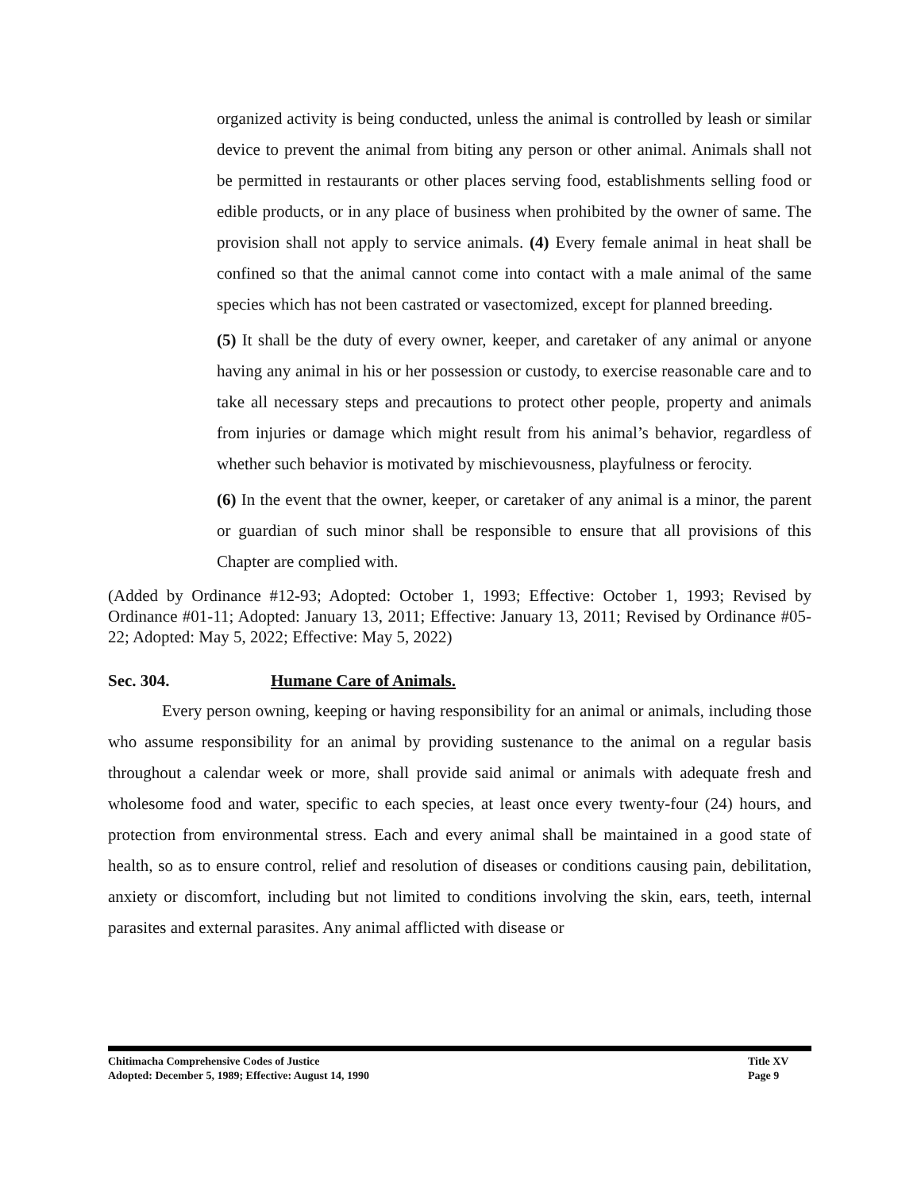organized activity is being conducted, unless the animal is controlled by leash or similar device to prevent the animal from biting any person or other animal. Animals shall not be permitted in restaurants or other places serving food, establishments selling food or edible products, or in any place of business when prohibited by the owner of same. The provision shall not apply to service animals. (4) Every female animal in heat shall be confined so that the animal cannot come into contact with a male animal of the same species which has not been castrated or vasectomized, except for planned breeding.
(5) It shall be the duty of every owner, keeper, and caretaker of any animal or anyone having any animal in his or her possession or custody, to exercise reasonable care and to take all necessary steps and precautions to protect other people, property and animals from injuries or damage which might result from his animal’s behavior, regardless of whether such behavior is motivated by mischievousness, playfulness or ferocity.
(6) In the event that the owner, keeper, or caretaker of any animal is a minor, the parent or guardian of such minor shall be responsible to ensure that all provisions of this Chapter are complied with.
(Added by Ordinance #12-93; Adopted: October 1, 1993; Effective: October 1, 1993; Revised by Ordinance #01-11; Adopted: January 13, 2011; Effective: January 13, 2011; Revised by Ordinance #05-22; Adopted: May 5, 2022; Effective: May 5, 2022)
Sec. 304. Humane Care of Animals.
Every person owning, keeping or having responsibility for an animal or animals, including those who assume responsibility for an animal by providing sustenance to the animal on a regular basis throughout a calendar week or more, shall provide said animal or animals with adequate fresh and wholesome food and water, specific to each species, at least once every twenty-four (24) hours, and protection from environmental stress. Each and every animal shall be maintained in a good state of health, so as to ensure control, relief and resolution of diseases or conditions causing pain, debilitation, anxiety or discomfort, including but not limited to conditions involving the skin, ears, teeth, internal parasites and external parasites. Any animal afflicted with disease or
Chitimacha Comprehensive Codes of Justice Title XV
Adopted: December 5, 1989; Effective: August 14, 1990 Page 9